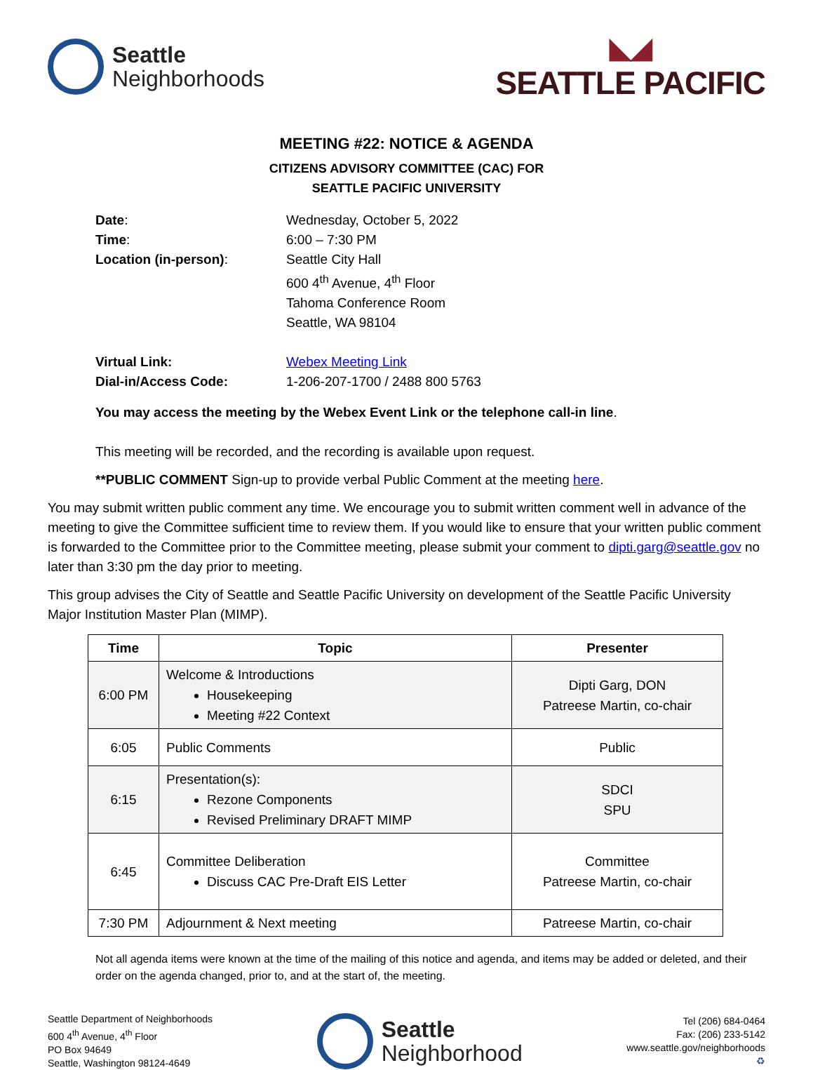Seattle
Neighborhoods
◣◢
SEATTLE PACIFIC
MEETING #22: NOTICE & AGENDA
CITIZENS ADVISORY COMMITTEE (CAC) FOR
SEATTLE PACIFIC UNIVERSITY
Date: Wednesday, October 5, 2022
Time: 6:00 – 7:30 PM
Location (in-person): Seattle City Hall
600 4<sup>th</sup> Avenue, 4<sup>th</sup> Floor
Tahoma Conference Room
Seattle, WA 98104
Virtual Link: Webex Meeting Link
Dial-in/Access Code: 1-206-207-1700 / 2488 800 5763
You may access the meeting by the Webex Event Link or the telephone call-in line.
This meeting will be recorded, and the recording is available upon request.
**PUBLIC COMMENT Sign-up to provide verbal Public Comment at the meeting here.
You may submit written public comment any time. We encourage you to submit written comment well in advance of the meeting to give the Committee sufficient time to review them. If you would like to ensure that your written public comment is forwarded to the Committee prior to the Committee meeting, please submit your comment to dipti.garg@seattle.gov no later than 3:30 pm the day prior to meeting.
This group advises the City of Seattle and Seattle Pacific University on development of the Seattle Pacific University Major Institution Master Plan (MIMP).
| Time | Topic | Presenter |
| --- | --- | --- |
| 6:00 PM | Welcome & Introductions Housekeeping Meeting #22 Context | Dipti Garg, DON Patreese Martin, co-chair |
| 6:05 | Public Comments | Public |
| 6:15 | Presentation(s): Rezone Components Revised Preliminary DRAFT MIMP | SDCI SPU |
| 6:45 | Committee Deliberation Discuss CAC Pre-Draft EIS Letter | Committee Patreese Martin, co-chair |
| 7:30 PM | Adjournment & Next meeting | Patreese Martin, co-chair |
Not all agenda items were known at the time of the mailing of this notice and agenda, and items may be added or deleted, and their order on the agenda changed, prior to, and at the start of, the meeting.
Seattle Department of Neighborhoods
600 4<sup>th</sup> Avenue, 4<sup>th</sup> Floor
PO Box 94649
Seattle, Washington 98124-4649
Seattle
Neighborhood
Tel (206) 684-0464
Fax: (206) 233-5142
www.seattle.gov/neighborhoods
♻